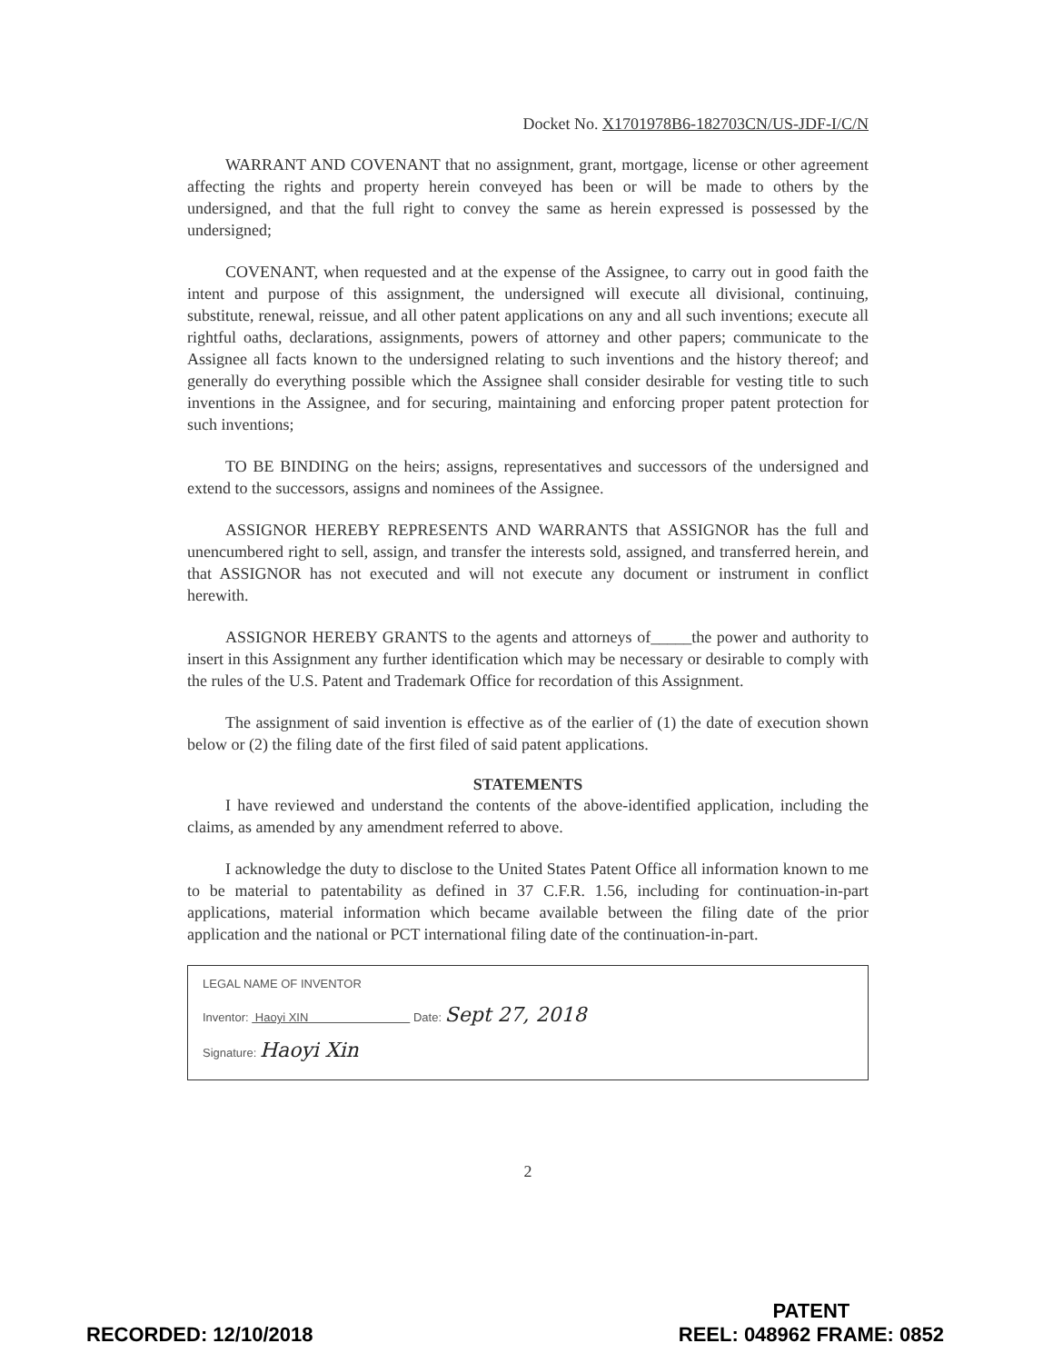Docket No. X1701978B6-182703CN/US-JDF-I/C/N
WARRANT AND COVENANT that no assignment, grant, mortgage, license or other agreement affecting the rights and property herein conveyed has been or will be made to others by the undersigned, and that the full right to convey the same as herein expressed is possessed by the undersigned;
COVENANT, when requested and at the expense of the Assignee, to carry out in good faith the intent and purpose of this assignment, the undersigned will execute all divisional, continuing, substitute, renewal, reissue, and all other patent applications on any and all such inventions; execute all rightful oaths, declarations, assignments, powers of attorney and other papers; communicate to the Assignee all facts known to the undersigned relating to such inventions and the history thereof; and generally do everything possible which the Assignee shall consider desirable for vesting title to such inventions in the Assignee, and for securing, maintaining and enforcing proper patent protection for such inventions;
TO BE BINDING on the heirs; assigns, representatives and successors of the undersigned and extend to the successors, assigns and nominees of the Assignee.
ASSIGNOR HEREBY REPRESENTS AND WARRANTS that ASSIGNOR has the full and unencumbered right to sell, assign, and transfer the interests sold, assigned, and transferred herein, and that ASSIGNOR has not executed and will not execute any document or instrument in conflict herewith.
ASSIGNOR HEREBY GRANTS to the agents and attorneys of_____the power and authority to insert in this Assignment any further identification which may be necessary or desirable to comply with the rules of the U.S. Patent and Trademark Office for recordation of this Assignment.
The assignment of said invention is effective as of the earlier of (1) the date of execution shown below or (2) the filing date of the first filed of said patent applications.
STATEMENTS
I have reviewed and understand the contents of the above-identified application, including the claims, as amended by any amendment referred to above.
I acknowledge the duty to disclose to the United States Patent Office all information known to me to be material to patentability as defined in 37 C.F.R. 1.56, including for continuation-in-part applications, material information which became available between the filing date of the prior application and the national or PCT international filing date of the continuation-in-part.
LEGAL NAME OF INVENTOR
Inventor: Haoyi XIN Date: Sept 27, 2018
Signature: Haoyi Xin
2
RECORDED: 12/10/2018
PATENT
REEL: 048962 FRAME: 0852